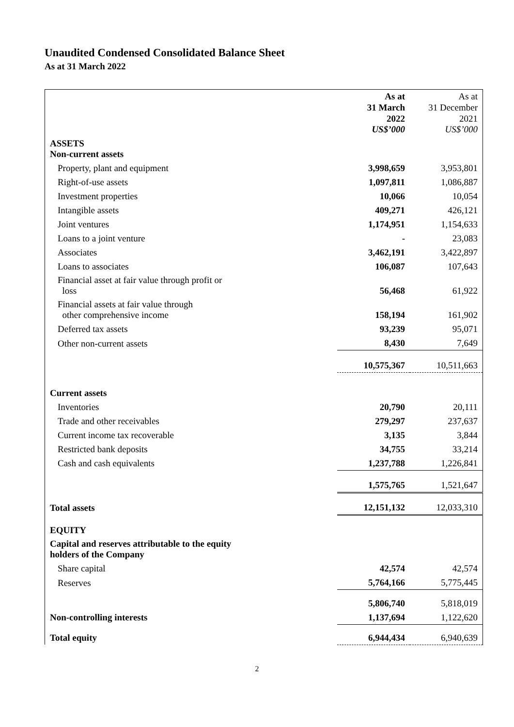Unaudited Condensed Consolidated Balance Sheet
As at 31 March 2022
| | As at 31 March 2022 US$’000 | As at 31 December 2021 US$’000 |
| --- | --- | --- |
| ASSETS Non-current assets | | |
| Property, plant and equipment | 3,998,659 | 3,953,801 |
| Right-of-use assets | 1,097,811 | 1,086,887 |
| Investment properties | 10,066 | 10,054 |
| Intangible assets | 409,271 | 426,121 |
| Joint ventures | 1,174,951 | 1,154,633 |
| Loans to a joint venture | - | 23,083 |
| Associates | 3,462,191 | 3,422,897 |
| Loans to associates | 106,087 | 107,643 |
| Financial asset at fair value through profit or loss | 56,468 | 61,922 |
| Financial assets at fair value through other comprehensive income | 158,194 | 161,902 |
| Deferred tax assets | 93,239 | 95,071 |
| Other non-current assets | 8,430 | 7,649 |
| | 10,575,367 | 10,511,663 |
| Current assets | | |
| Inventories | 20,790 | 20,111 |
| Trade and other receivables | 279,297 | 237,637 |
| Current income tax recoverable | 3,135 | 3,844 |
| Restricted bank deposits | 34,755 | 33,214 |
| Cash and cash equivalents | 1,237,788 | 1,226,841 |
| | 1,575,765 | 1,521,647 |
| Total assets | 12,151,132 | 12,033,310 |
| EQUITY | | |
| Capital and reserves attributable to the equity holders of the Company | | |
| Share capital | 42,574 | 42,574 |
| Reserves | 5,764,166 | 5,775,445 |
| | 5,806,740 | 5,818,019 |
| Non-controlling interests | 1,137,694 | 1,122,620 |
| Total equity | 6,944,434 | 6,940,639 |
2